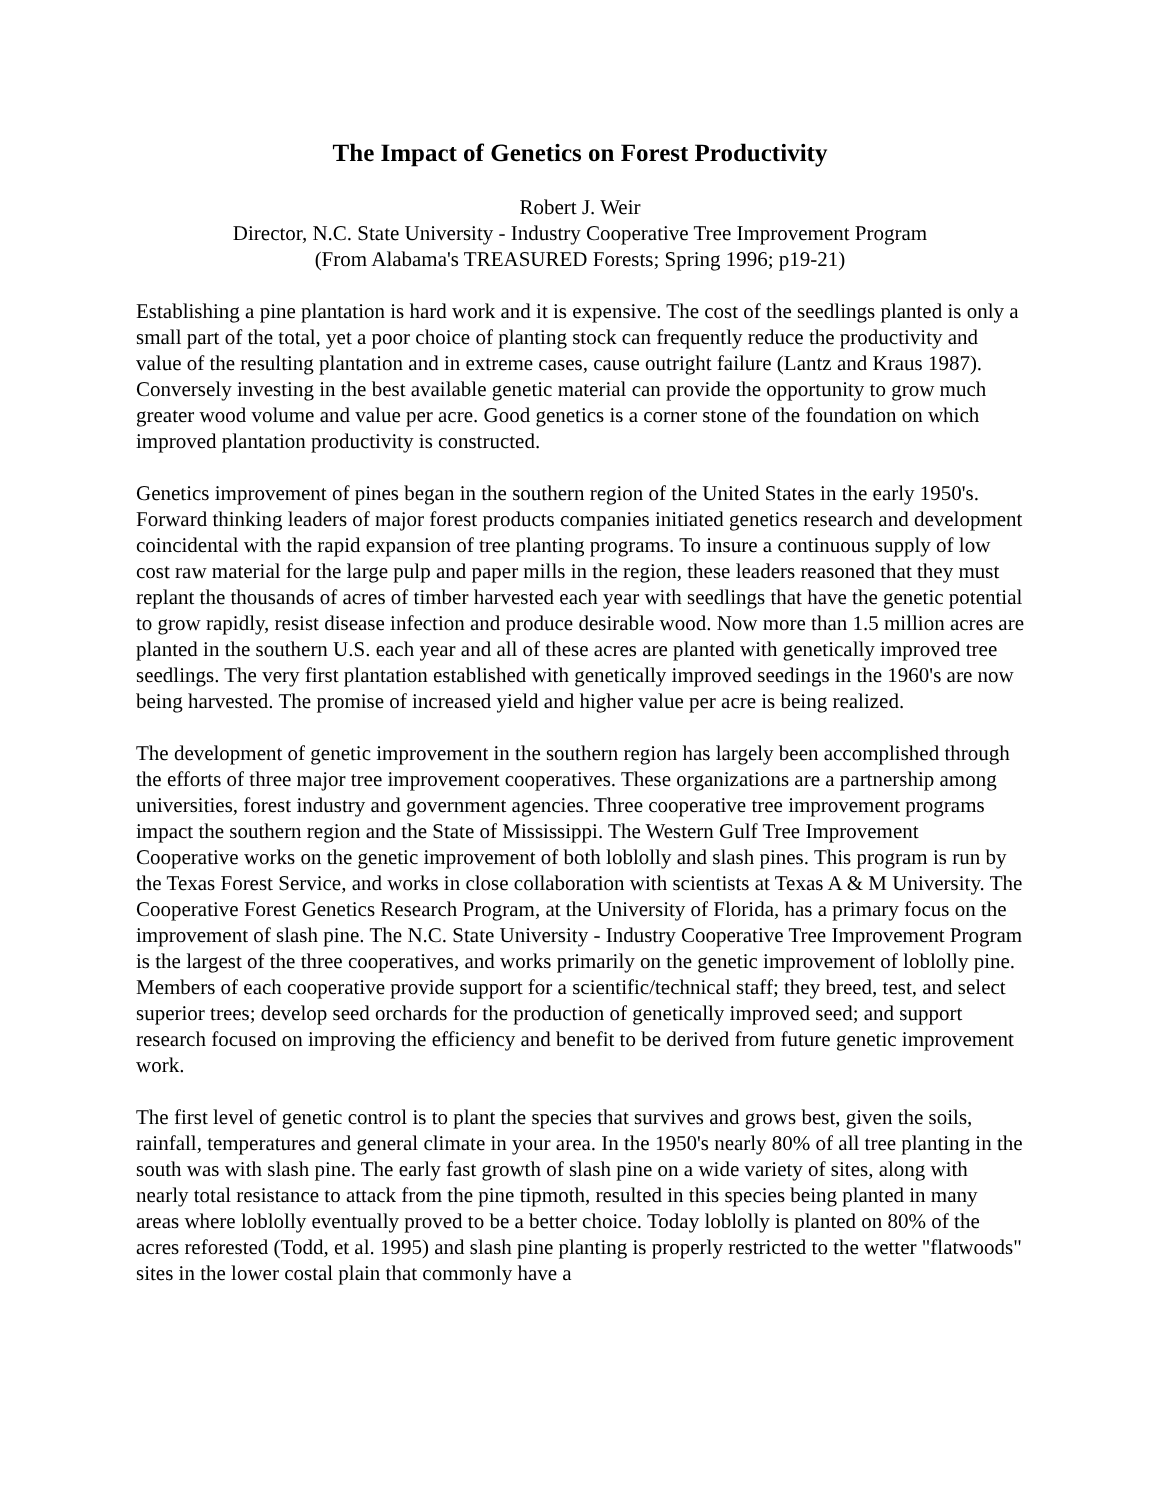The Impact of Genetics on Forest Productivity
Robert J. Weir
Director, N.C. State University - Industry Cooperative Tree Improvement Program
(From Alabama's TREASURED Forests; Spring 1996; p19-21)
Establishing a pine plantation is hard work and it is expensive. The cost of the seedlings planted is only a small part of the total, yet a poor choice of planting stock can frequently reduce the productivity and value of the resulting plantation and in extreme cases, cause outright failure (Lantz and Kraus 1987). Conversely investing in the best available genetic material can provide the opportunity to grow much greater wood volume and value per acre. Good genetics is a corner stone of the foundation on which improved plantation productivity is constructed.
Genetics improvement of pines began in the southern region of the United States in the early 1950's. Forward thinking leaders of major forest products companies initiated genetics research and development coincidental with the rapid expansion of tree planting programs. To insure a continuous supply of low cost raw material for the large pulp and paper mills in the region, these leaders reasoned that they must replant the thousands of acres of timber harvested each year with seedlings that have the genetic potential to grow rapidly, resist disease infection and produce desirable wood. Now more than 1.5 million acres are planted in the southern U.S. each year and all of these acres are planted with genetically improved tree seedlings. The very first plantation established with genetically improved seedings in the 1960's are now being harvested. The promise of increased yield and higher value per acre is being realized.
The development of genetic improvement in the southern region has largely been accomplished through the efforts of three major tree improvement cooperatives. These organizations are a partnership among universities, forest industry and government agencies. Three cooperative tree improvement programs impact the southern region and the State of Mississippi. The Western Gulf Tree Improvement Cooperative works on the genetic improvement of both loblolly and slash pines. This program is run by the Texas Forest Service, and works in close collaboration with scientists at Texas A & M University. The Cooperative Forest Genetics Research Program, at the University of Florida, has a primary focus on the improvement of slash pine. The N.C. State University - Industry Cooperative Tree Improvement Program is the largest of the three cooperatives, and works primarily on the genetic improvement of loblolly pine. Members of each cooperative provide support for a scientific/technical staff; they breed, test, and select superior trees; develop seed orchards for the production of genetically improved seed; and support research focused on improving the efficiency and benefit to be derived from future genetic improvement work.
The first level of genetic control is to plant the species that survives and grows best, given the soils, rainfall, temperatures and general climate in your area. In the 1950's nearly 80% of all tree planting in the south was with slash pine. The early fast growth of slash pine on a wide variety of sites, along with nearly total resistance to attack from the pine tipmoth, resulted in this species being planted in many areas where loblolly eventually proved to be a better choice. Today loblolly is planted on 80% of the acres reforested (Todd, et al. 1995) and slash pine planting is properly restricted to the wetter "flatwoods" sites in the lower costal plain that commonly have a